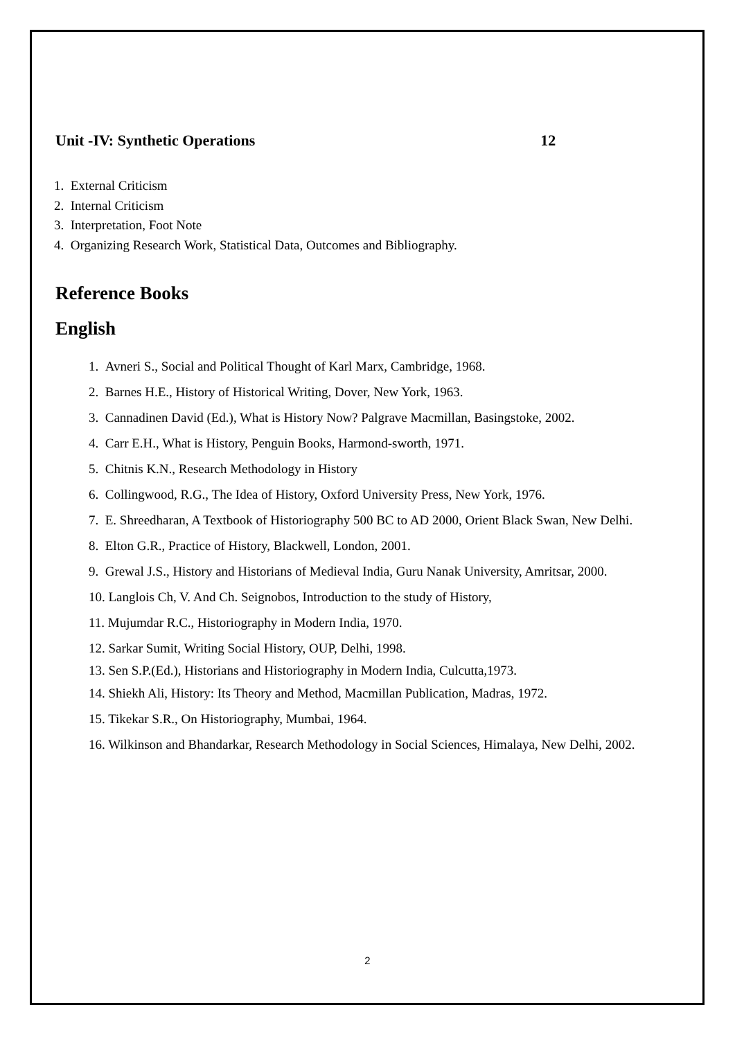Unit -IV: Synthetic Operations 12
1. External Criticism
2. Internal Criticism
3. Interpretation, Foot Note
4. Organizing Research Work, Statistical Data, Outcomes and Bibliography.
Reference Books
English
1. Avneri S., Social and Political Thought of Karl Marx, Cambridge, 1968.
2. Barnes H.E., History of Historical Writing, Dover, New York, 1963.
3. Cannadinen David (Ed.), What is History Now? Palgrave Macmillan, Basingstoke, 2002.
4. Carr E.H., What is History, Penguin Books, Harmond-sworth, 1971.
5. Chitnis K.N., Research Methodology in History
6. Collingwood, R.G., The Idea of History, Oxford University Press, New York, 1976.
7. E. Shreedharan, A Textbook of Historiography 500 BC to AD 2000, Orient Black Swan, New Delhi.
8. Elton G.R., Practice of History, Blackwell, London, 2001.
9. Grewal J.S., History and Historians of Medieval India, Guru Nanak University, Amritsar, 2000.
10. Langlois Ch, V. And Ch. Seignobos, Introduction to the study of History,
11. Mujumdar R.C., Historiography in Modern India, 1970.
12. Sarkar Sumit, Writing Social History, OUP, Delhi, 1998.
13. Sen S.P.(Ed.), Historians and Historiography in Modern India, Culcutta,1973.
14. Shiekh Ali, History: Its Theory and Method, Macmillan Publication, Madras, 1972.
15. Tikekar S.R., On Historiography, Mumbai, 1964.
16. Wilkinson and Bhandarkar, Research Methodology in Social Sciences, Himalaya, New Delhi, 2002.
2